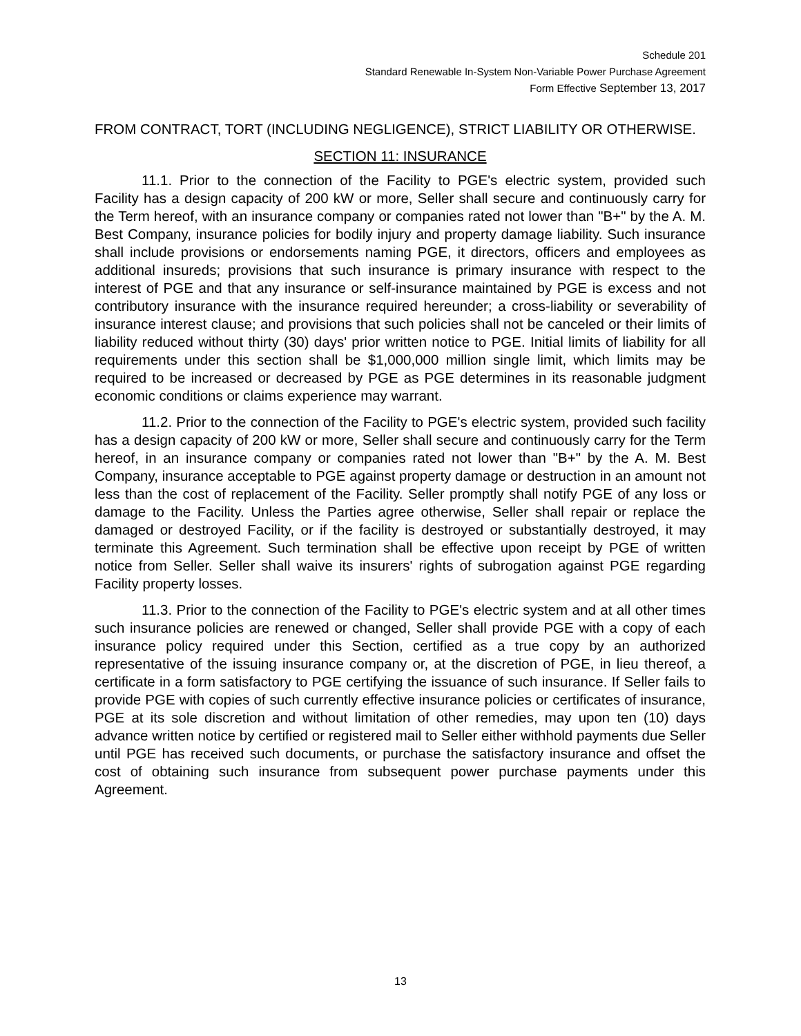Schedule 201
Standard Renewable In-System Non-Variable Power Purchase Agreement
Form Effective September 13, 2017
FROM CONTRACT, TORT (INCLUDING NEGLIGENCE), STRICT LIABILITY OR OTHERWISE.
SECTION 11: INSURANCE
11.1. Prior to the connection of the Facility to PGE's electric system, provided such Facility has a design capacity of 200 kW or more, Seller shall secure and continuously carry for the Term hereof, with an insurance company or companies rated not lower than "B+" by the A. M. Best Company, insurance policies for bodily injury and property damage liability. Such insurance shall include provisions or endorsements naming PGE, it directors, officers and employees as additional insureds; provisions that such insurance is primary insurance with respect to the interest of PGE and that any insurance or self-insurance maintained by PGE is excess and not contributory insurance with the insurance required hereunder; a cross-liability or severability of insurance interest clause; and provisions that such policies shall not be canceled or their limits of liability reduced without thirty (30) days' prior written notice to PGE. Initial limits of liability for all requirements under this section shall be $1,000,000 million single limit, which limits may be required to be increased or decreased by PGE as PGE determines in its reasonable judgment economic conditions or claims experience may warrant.
11.2. Prior to the connection of the Facility to PGE's electric system, provided such facility has a design capacity of 200 kW or more, Seller shall secure and continuously carry for the Term hereof, in an insurance company or companies rated not lower than "B+" by the A. M. Best Company, insurance acceptable to PGE against property damage or destruction in an amount not less than the cost of replacement of the Facility. Seller promptly shall notify PGE of any loss or damage to the Facility. Unless the Parties agree otherwise, Seller shall repair or replace the damaged or destroyed Facility, or if the facility is destroyed or substantially destroyed, it may terminate this Agreement. Such termination shall be effective upon receipt by PGE of written notice from Seller. Seller shall waive its insurers' rights of subrogation against PGE regarding Facility property losses.
11.3. Prior to the connection of the Facility to PGE's electric system and at all other times such insurance policies are renewed or changed, Seller shall provide PGE with a copy of each insurance policy required under this Section, certified as a true copy by an authorized representative of the issuing insurance company or, at the discretion of PGE, in lieu thereof, a certificate in a form satisfactory to PGE certifying the issuance of such insurance. If Seller fails to provide PGE with copies of such currently effective insurance policies or certificates of insurance, PGE at its sole discretion and without limitation of other remedies, may upon ten (10) days advance written notice by certified or registered mail to Seller either withhold payments due Seller until PGE has received such documents, or purchase the satisfactory insurance and offset the cost of obtaining such insurance from subsequent power purchase payments under this Agreement.
13